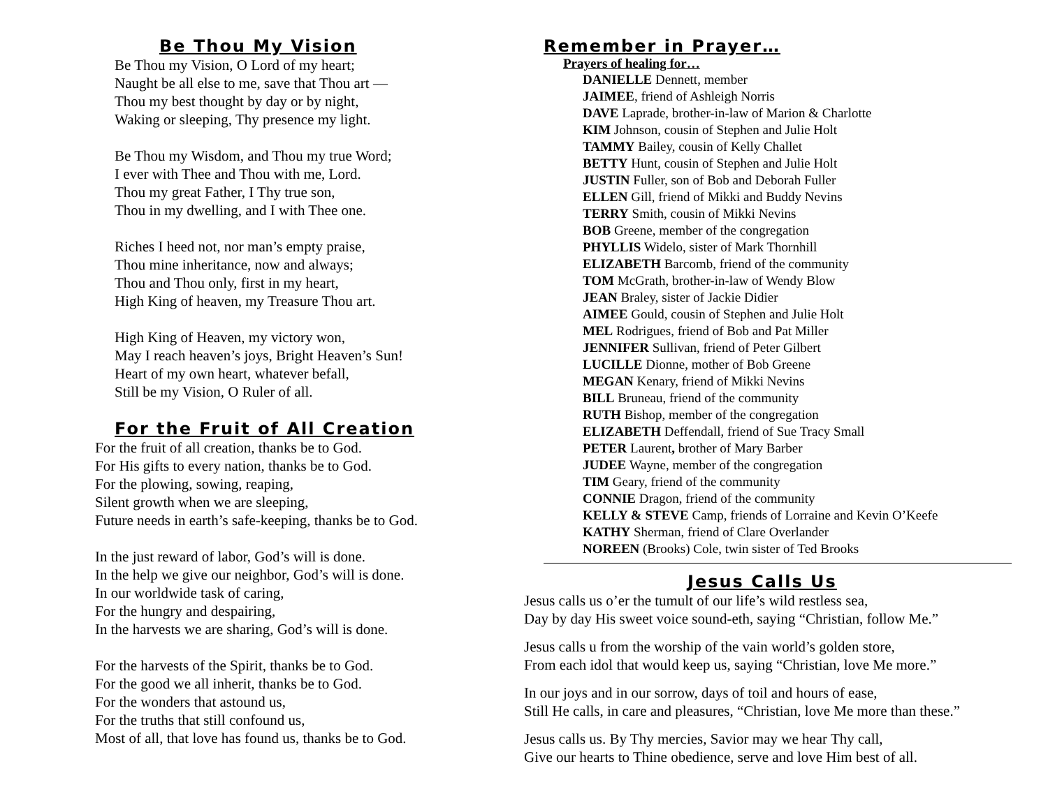Be Thou My Vision
Be Thou my Vision, O Lord of my heart;
Naught be all else to me, save that Thou art —
Thou my best thought by day or by night,
Waking or sleeping, Thy presence my light.
Be Thou my Wisdom, and Thou my true Word;
I ever with Thee and Thou with me, Lord.
Thou my great Father, I Thy true son,
Thou in my dwelling, and I with Thee one.
Riches I heed not, nor man’s empty praise,
Thou mine inheritance, now and always;
Thou and Thou only, first in my heart,
High King of heaven, my Treasure Thou art.
High King of Heaven, my victory won,
May I reach heaven’s joys, Bright Heaven’s Sun!
Heart of my own heart, whatever befall,
Still be my Vision, O Ruler of all.
For the Fruit of All Creation
For the fruit of all creation, thanks be to God.
For His gifts to every nation, thanks be to God.
For the plowing, sowing, reaping,
Silent growth when we are sleeping,
Future needs in earth’s safe-keeping, thanks be to God.
In the just reward of labor, God’s will is done.
In the help we give our neighbor, God’s will is done.
In our worldwide task of caring,
For the hungry and despairing,
In the harvests we are sharing, God’s will is done.
For the harvests of the Spirit, thanks be to God.
For the good we all inherit, thanks be to God.
For the wonders that astound us,
For the truths that still confound us,
Most of all, that love has found us, thanks be to God.
Remember in Prayer…
Prayers of healing for…
DANIELLE Dennett, member
JAIMEE, friend of Ashleigh Norris
DAVE Laprade, brother-in-law of Marion & Charlotte
KIM Johnson, cousin of Stephen and Julie Holt
TAMMY Bailey, cousin of Kelly Challet
BETTY Hunt, cousin of Stephen and Julie Holt
JUSTIN Fuller, son of Bob and Deborah Fuller
ELLEN Gill, friend of Mikki and Buddy Nevins
TERRY Smith, cousin of Mikki Nevins
BOB Greene, member of the congregation
PHYLLIS Widelo, sister of Mark Thornhill
ELIZABETH Barcomb, friend of the community
TOM McGrath, brother-in-law of Wendy Blow
JEAN Braley, sister of Jackie Didier
AIMEE Gould, cousin of Stephen and Julie Holt
MEL Rodrigues, friend of Bob and Pat Miller
JENNIFER Sullivan, friend of Peter Gilbert
LUCILLE Dionne, mother of Bob Greene
MEGAN Kenary, friend of Mikki Nevins
BILL Bruneau, friend of the community
RUTH Bishop, member of the congregation
ELIZABETH Deffendall, friend of Sue Tracy Small
PETER Laurent, brother of Mary Barber
JUDEE Wayne, member of the congregation
TIM Geary, friend of the community
CONNIE Dragon, friend of the community
KELLY & STEVE Camp, friends of Lorraine and Kevin O’Keefe
KATHY Sherman, friend of Clare Overlander
NOREEN (Brooks) Cole, twin sister of Ted Brooks
Jesus Calls Us
Jesus calls us o’er the tumult of our life’s wild restless sea,
Day by day His sweet voice sound-eth, saying “Christian, follow Me.”
Jesus calls u from the worship of the vain world’s golden store,
From each idol that would keep us, saying “Christian, love Me more.”
In our joys and in our sorrow, days of toil and hours of ease,
Still He calls, in care and pleasures, “Christian, love Me more than these.”
Jesus calls us. By Thy mercies, Savior may we hear Thy call,
Give our hearts to Thine obedience, serve and love Him best of all.